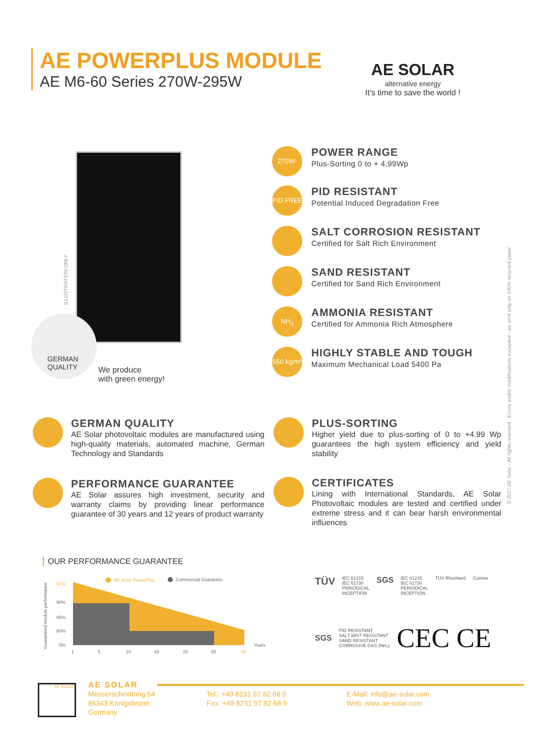AE POWERPLUS MODULE
AE M6-60 Series 270W-295W
AE SOLAR
alternative energy
It's time to save the world !
ILLUSTRATION ONLY
GERMAN
QUALITY
We produce
with green energy!
270W-295W
POWER RANGE
Plus-Sorting 0 to + 4,99Wp
PID FREE
PID RESISTANT
Potential Induced Degradation Free
SALT CORROSION RESISTANT
Certified for Salt Rich Environment
SAND RESISTANT
Certified for Sand Rich Environment
NH<sub>3</sub>
AMMONIA RESISTANT
Certified for Ammonia Rich Atmosphere
550 kg/m²
HIGHLY STABLE AND TOUGH
Maximum Mechanical Load 5400 Pa
GERMAN QUALITY
AE Solar photovoltaic modules are manufactured using high-quality materials, automated machine, German Technology and Standards
PLUS-SORTING
Higher yield due to plus-sorting of 0 to +4.99 Wp guarantees the high system efficiency and yield stability
PERFORMANCE GUARANTEE
AE Solar assures high investment, security and warranty claims by providing linear performance guarantee of 30 years and 12 years of product warranty
CERTIFICATES
Lining with International Standards, AE Solar Photovoltaic modules are tested and certified under extreme stress and it can bear harsh environmental influences
OUR PERFORMANCE GUARANTEE
Guaranteed module performance
97%
90%
85%
80%
0%
AE Solar PowerPlus
Commercial Guarantee
Years
1
5
10
15
20
25
30
TÜV
IEC 61215
IEC 61730
PERIODICAL
INCEPTION
SGS
IEC 61215
IEC 61730
PERIODICAL
INCEPTION
TÜV Rheinland Conrea
SGS
PID RESISTANT
SALT MIST RESISTANT
SAND RESISTANT
CORROSIVE GAS (NH₃)
CEC CE
© 2017 AE Solar - All rights reserved - Errors and/or modifications excepted - we print only on 100% recycled paper
AE SOLAR
AE SOLAR
Messerschmittring 54
86343 Königsbrunn
Germany
Tel.: +49 8231 97 82 68 0
Fax: +49 8231 97 82 68 9
E-Mail: info@ae-solar.com
Web: www.ae-solar.com